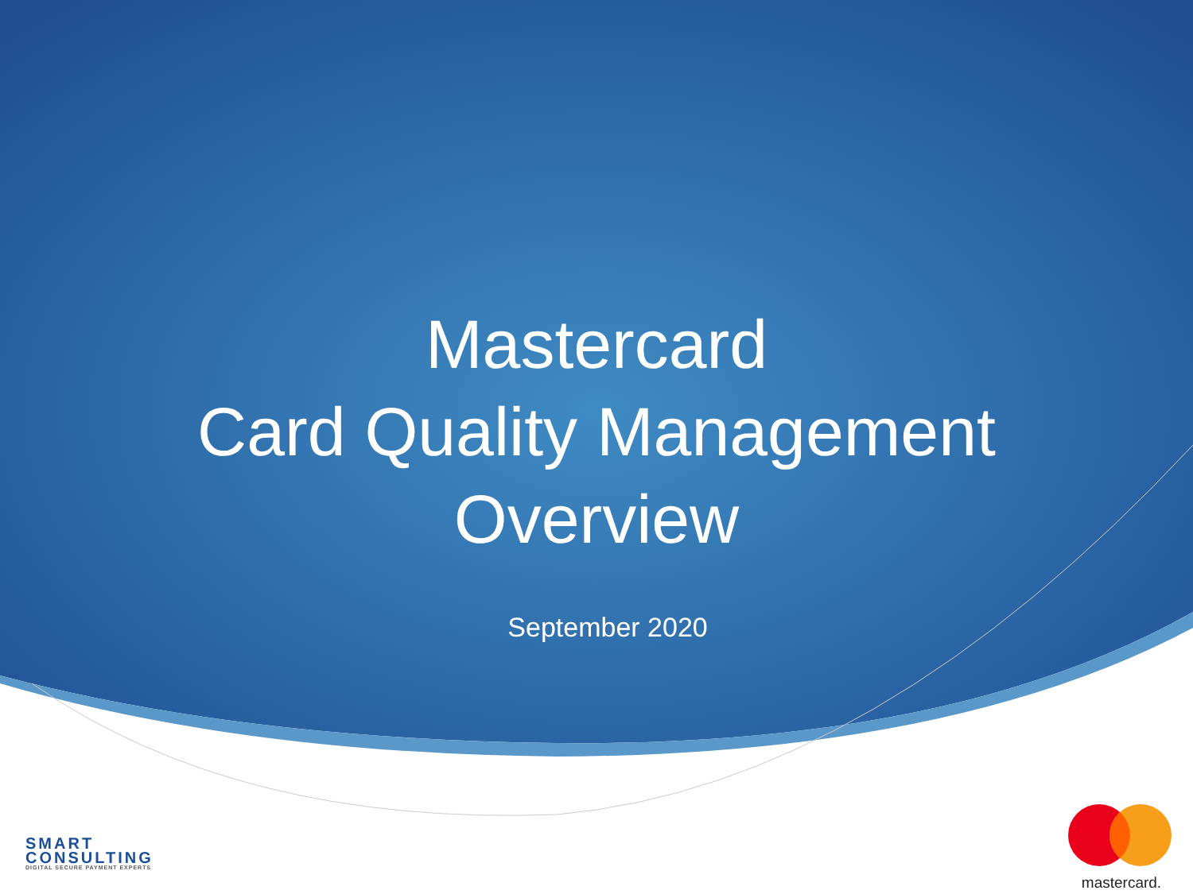Mastercard
Card Quality Management
Overview
September 2020
SMART
CONSULTING
DIGITAL SECURE PAYMENT EXPERTS
mastercard.